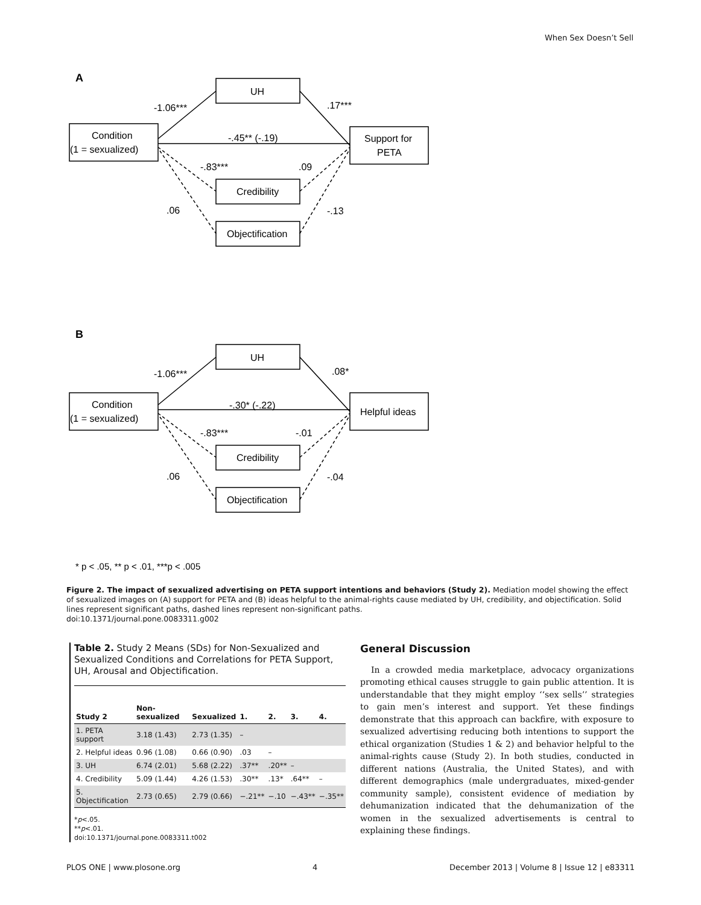When Sex Doesn’t Sell
A
Condition
(1 = sexualized)
UH
Support for
PETA
Credibility
Objectification
-1.06***
.17***
-.45** (-.19)
-.83***
.09
.06
-.13
B
Condition
(1 = sexualized)
UH
Helpful ideas
Credibility
Objectification
-1.06***
.08*
-.30* (-.22)
-.83***
-.01
.06
-.04
* p < .05, ** p < .01, ***p < .005
Figure 2. The impact of sexualized advertising on PETA support intentions and behaviors (Study 2). Mediation model showing the effect of sexualized images on (A) support for PETA and (B) ideas helpful to the animal-rights cause mediated by UH, credibility, and objectification. Solid lines represent significant paths, dashed lines represent non-significant paths.
doi:10.1371/journal.pone.0083311.g002
Table 2. Study 2 Means (SDs) for Non-Sexualized and Sexualized Conditions and Correlations for PETA Support, UH, Arousal and Objectification.
| Study 2 | Non-sexualized | Sexualized | 1. | 2. | 3. | 4. |
| --- | --- | --- | --- | --- | --- | --- |
| 1. PETA support | 3.18 (1.43) | 2.73 (1.35) | – | | | |
| 2. Helpful ideas | 0.96 (1.08) | 0.66 (0.90) | .03 | – | | |
| 3. UH | 6.74 (2.01) | 5.68 (2.22) | .37** | .20** | – | |
| 4. Credibility | 5.09 (1.44) | 4.26 (1.53) | .30** | .13* | .64** | – |
| 5. Objectification | 2.73 (0.65) | 2.79 (0.66) | −.21** | −.10 | −.43** | −.35** |
*p<.05.
**p<.01.
doi:10.1371/journal.pone.0083311.t002
General Discussion
In a crowded media marketplace, advocacy organizations promoting ethical causes struggle to gain public attention. It is understandable that they might employ ‘‘sex sells’’ strategies to gain men’s interest and support. Yet these findings demonstrate that this approach can backfire, with exposure to sexualized advertising reducing both intentions to support the ethical organization (Studies 1 & 2) and behavior helpful to the animal-rights cause (Study 2). In both studies, conducted in different nations (Australia, the United States), and with different demographics (male undergraduates, mixed-gender community sample), consistent evidence of mediation by dehumanization indicated that the dehumanization of the women in the sexualized advertisements is central to explaining these findings.
PLOS ONE | www.plosone.org 4 December 2013 | Volume 8 | Issue 12 | e83311